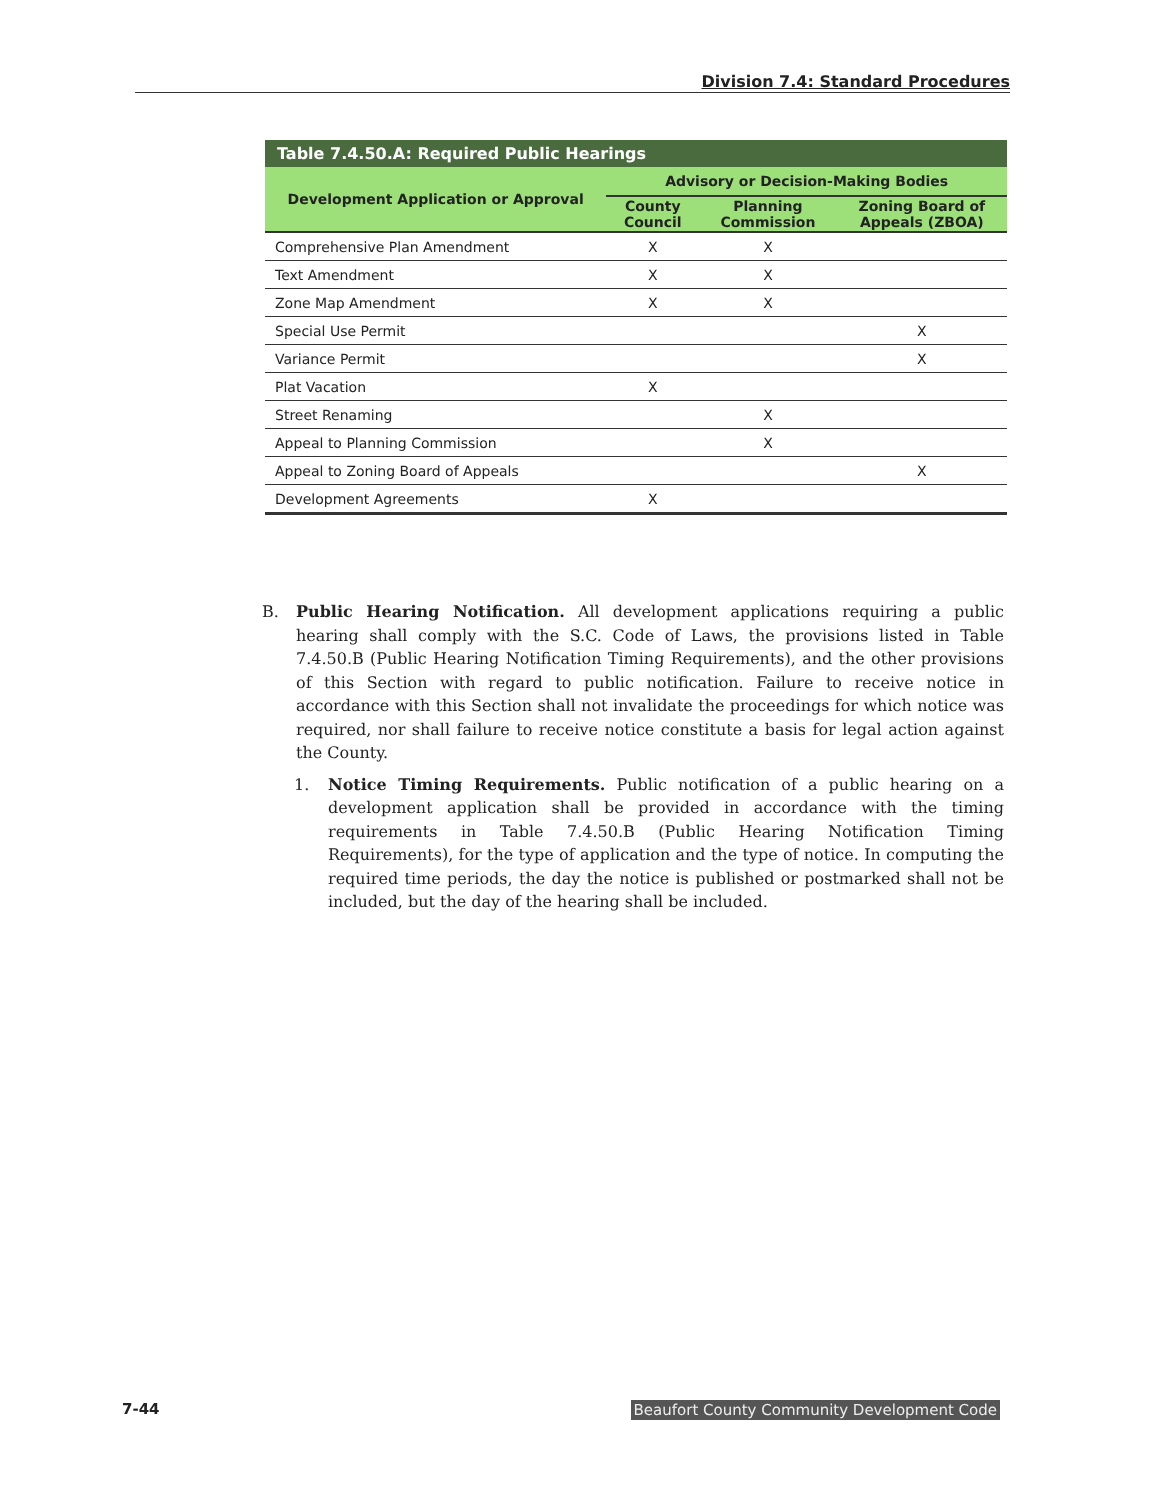Division 7.4: Standard Procedures
| Table 7.4.50.A: Required Public Hearings | | | |
| --- | --- | --- | --- |
| Development Application or Approval | Advisory or Decision-Making Bodies | | |
| | County Council | Planning Commission | Zoning Board of Appeals (ZBOA) |
| Comprehensive Plan Amendment | X | X | |
| Text Amendment | X | X | |
| Zone Map Amendment | X | X | |
| Special Use Permit | | | X |
| Variance Permit | | | X |
| Plat Vacation | X | | |
| Street Renaming | | X | |
| Appeal to Planning Commission | | X | |
| Appeal to Zoning Board of Appeals | | | X |
| Development Agreements | X | | |
B. Public Hearing Notification. All development applications requiring a public hearing shall comply with the S.C. Code of Laws, the provisions listed in Table 7.4.50.B (Public Hearing Notification Timing Requirements), and the other provisions of this Section with regard to public notification. Failure to receive notice in accordance with this Section shall not invalidate the proceedings for which notice was required, nor shall failure to receive notice constitute a basis for legal action against the County.
1. Notice Timing Requirements. Public notification of a public hearing on a development application shall be provided in accordance with the timing requirements in Table 7.4.50.B (Public Hearing Notification Timing Requirements), for the type of application and the type of notice. In computing the required time periods, the day the notice is published or postmarked shall not be included, but the day of the hearing shall be included.
7-44 Beaufort County Community Development Code